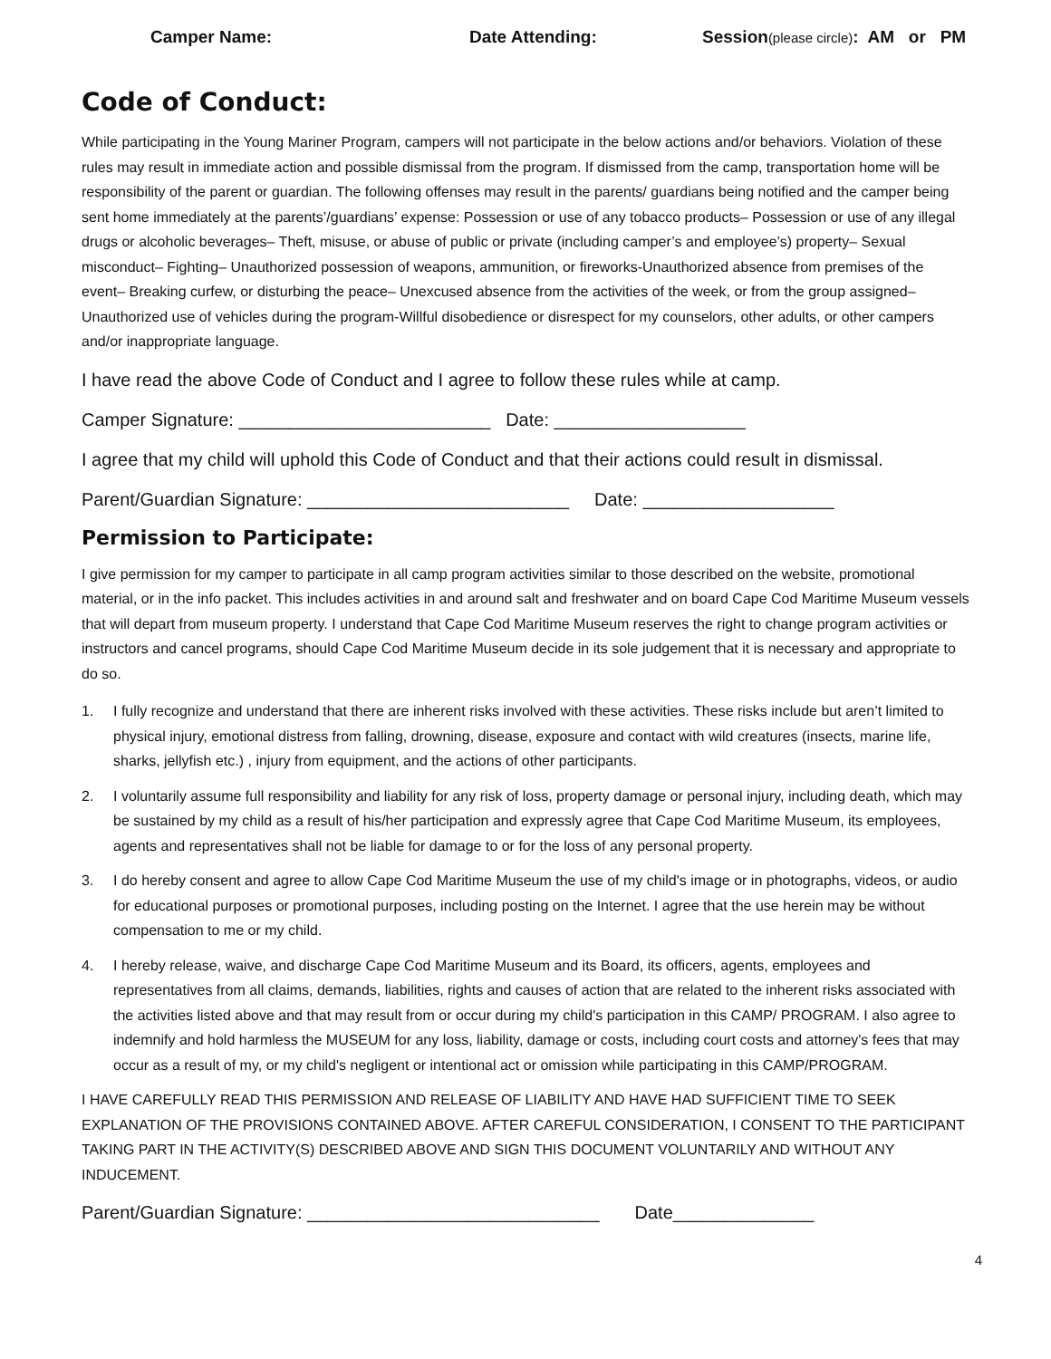Camper Name: Date Attending: Session(please circle): AM or PM
Code of Conduct:
While participating in the Young Mariner Program, campers will not participate in the below actions and/or behaviors. Violation of these rules may result in immediate action and possible dismissal from the program. If dismissed from the camp, transportation home will be responsibility of the parent or guardian. The following offenses may result in the parents/ guardians being notified and the camper being sent home immediately at the parents’/guardians’ expense: Possession or use of any tobacco products– Possession or use of any illegal drugs or alcoholic beverages– Theft, misuse, or abuse of public or private (including camper’s and employee’s) property– Sexual misconduct– Fighting– Unauthorized possession of weapons, ammunition, or fireworks-Unauthorized absence from premises of the event– Breaking curfew, or disturbing the peace– Unexcused absence from the activities of the week, or from the group assigned– Unauthorized use of vehicles during the program-Willful disobedience or disrespect for my counselors, other adults, or other campers and/or inappropriate language.
I have read the above Code of Conduct and I agree to follow these rules while at camp.
Camper Signature: _________________________ Date: ___________________
I agree that my child will uphold this Code of Conduct and that their actions could result in dismissal.
Parent/Guardian Signature: __________________________ Date: ___________________
Permission to Participate:
I give permission for my camper to participate in all camp program activities similar to those described on the website, promotional material, or in the info packet. This includes activities in and around salt and freshwater and on board Cape Cod Maritime Museum vessels that will depart from museum property. I understand that Cape Cod Maritime Museum reserves the right to change program activities or instructors and cancel programs, should Cape Cod Maritime Museum decide in its sole judgement that it is necessary and appropriate to do so.
1. I fully recognize and understand that there are inherent risks involved with these activities. These risks include but aren’t limited to physical injury, emotional distress from falling, drowning, disease, exposure and contact with wild creatures (insects, marine life, sharks, jellyfish etc.) , injury from equipment, and the actions of other participants.
2. I voluntarily assume full responsibility and liability for any risk of loss, property damage or personal injury, including death, which may be sustained by my child as a result of his/her participation and expressly agree that Cape Cod Maritime Museum, its employees, agents and representatives shall not be liable for damage to or for the loss of any personal property.
3. I do hereby consent and agree to allow Cape Cod Maritime Museum the use of my child's image or in photographs, videos, or audio for educational purposes or promotional purposes, including posting on the Internet. I agree that the use herein may be without compensation to me or my child.
4. I hereby release, waive, and discharge Cape Cod Maritime Museum and its Board, its officers, agents, employees and representatives from all claims, demands, liabilities, rights and causes of action that are related to the inherent risks associated with the activities listed above and that may result from or occur during my child's participation in this CAMP/ PROGRAM. I also agree to indemnify and hold harmless the MUSEUM for any loss, liability, damage or costs, including court costs and attorney's fees that may occur as a result of my, or my child's negligent or intentional act or omission while participating in this CAMP/PROGRAM.
I HAVE CAREFULLY READ THIS PERMISSION AND RELEASE OF LIABILITY AND HAVE HAD SUFFICIENT TIME TO SEEK EXPLANATION OF THE PROVISIONS CONTAINED ABOVE. AFTER CAREFUL CONSIDERATION, I CONSENT TO THE PARTICIPANT TAKING PART IN THE ACTIVITY(S) DESCRIBED ABOVE AND SIGN THIS DOCUMENT VOLUNTARILY AND WITHOUT ANY INDUCEMENT.
Parent/Guardian Signature: _____________________________ Date______________
4